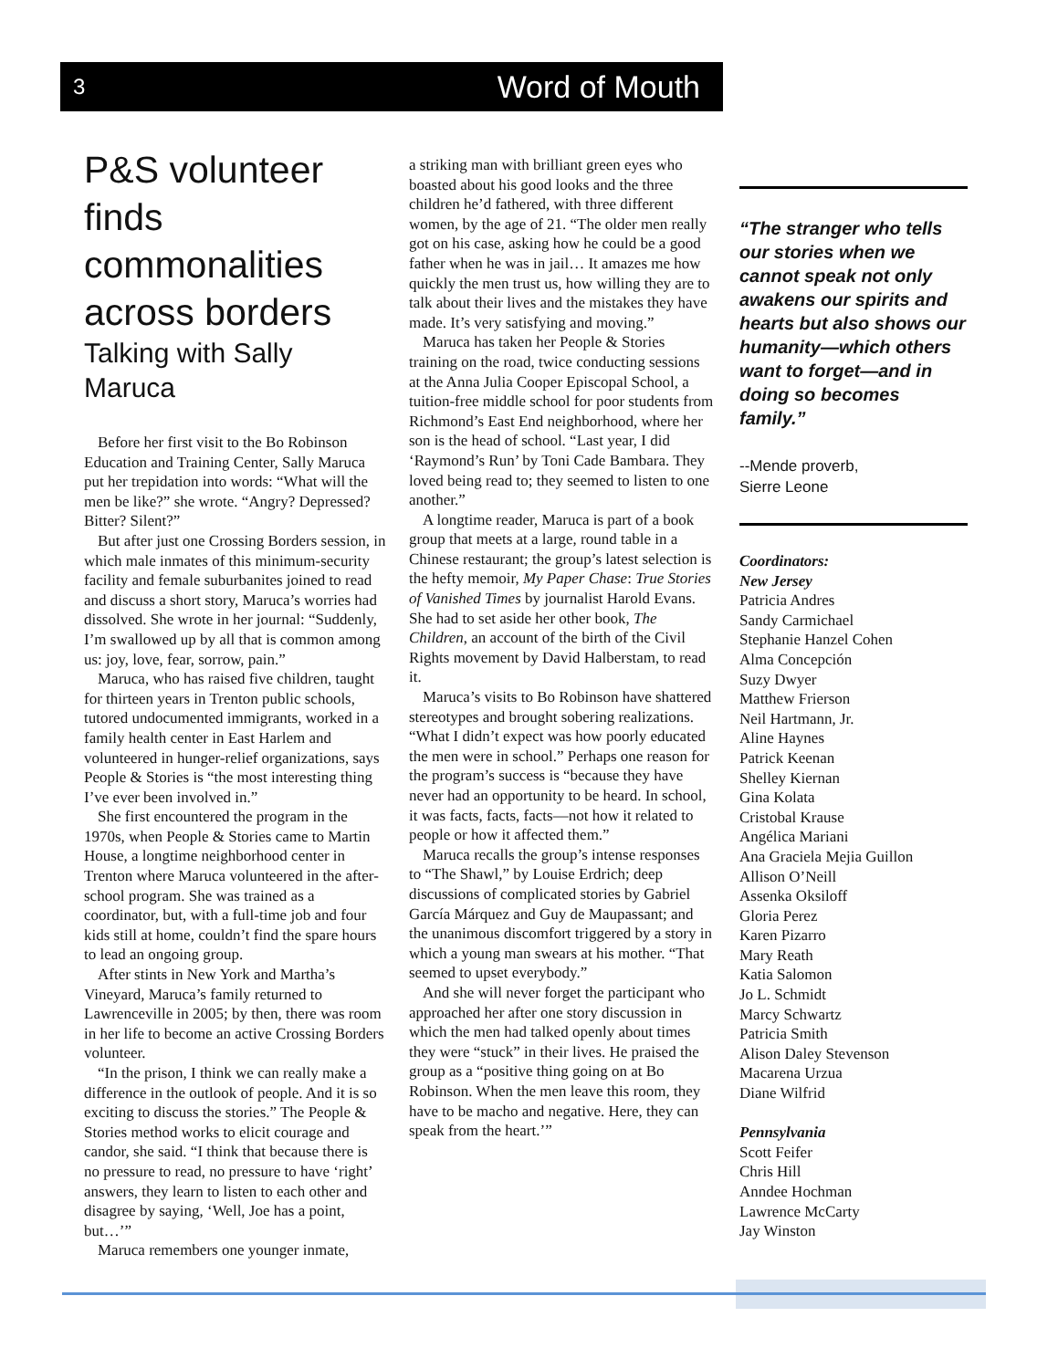3 Word of Mouth
P&S volunteer finds commonalities across borders
Talking with Sally Maruca
Before her first visit to the Bo Robinson Education and Training Center, Sally Maruca put her trepidation into words: “What will the men be like?” she wrote. “Angry? Depressed? Bitter? Silent?”
But after just one Crossing Borders session, in which male inmates of this minimum-security facility and female suburbanites joined to read and discuss a short story, Maruca’s worries had dissolved. She wrote in her journal: “Suddenly, I’m swallowed up by all that is common among us: joy, love, fear, sorrow, pain.”
Maruca, who has raised five children, taught for thirteen years in Trenton public schools, tutored undocumented immigrants, worked in a family health center in East Harlem and volunteered in hunger-relief organizations, says People & Stories is “the most interesting thing I’ve ever been involved in.”
She first encountered the program in the 1970s, when People & Stories came to Martin House, a longtime neighborhood center in Trenton where Maruca volunteered in the after-school program. She was trained as a coordinator, but, with a full-time job and four kids still at home, couldn’t find the spare hours to lead an ongoing group.
After stints in New York and Martha’s Vineyard, Maruca’s family returned to Lawrenceville in 2005; by then, there was room in her life to become an active Crossing Borders volunteer.
“In the prison, I think we can really make a difference in the outlook of people. And it is so exciting to discuss the stories.” The People & Stories method works to elicit courage and candor, she said. “I think that because there is no pressure to read, no pressure to have ‘right’ answers, they learn to listen to each other and disagree by saying, ‘Well, Joe has a point, but…’”
Maruca remembers one younger inmate,
a striking man with brilliant green eyes who boasted about his good looks and the three children he’d fathered, with three different women, by the age of 21. “The older men really got on his case, asking how he could be a good father when he was in jail… It amazes me how quickly the men trust us, how willing they are to talk about their lives and the mistakes they have made. It’s very satisfying and moving.”
Maruca has taken her People & Stories training on the road, twice conducting sessions at the Anna Julia Cooper Episcopal School, a tuition-free middle school for poor students from Richmond’s East End neighborhood, where her son is the head of school. “Last year, I did ‘Raymond’s Run’ by Toni Cade Bambara. They loved being read to; they seemed to listen to one another.”
A longtime reader, Maruca is part of a book group that meets at a large, round table in a Chinese restaurant; the group’s latest selection is the hefty memoir, My Paper Chase: True Stories of Vanished Times by journalist Harold Evans. She had to set aside her other book, The Children, an account of the birth of the Civil Rights movement by David Halberstam, to read it.
Maruca’s visits to Bo Robinson have shattered stereotypes and brought sobering realizations. “What I didn’t expect was how poorly educated the men were in school.” Perhaps one reason for the program’s success is “because they have never had an opportunity to be heard. In school, it was facts, facts, facts—not how it related to people or how it affected them.”
Maruca recalls the group’s intense responses to “The Shawl,” by Louise Erdrich; deep discussions of complicated stories by Gabriel García Márquez and Guy de Maupassant; and the unanimous discomfort triggered by a story in which a young man swears at his mother. “That seemed to upset everybody.”
And she will never forget the participant who approached her after one story discussion in which the men had talked openly about times they were “stuck” in their lives. He praised the group as a “positive thing going on at Bo Robinson. When the men leave this room, they have to be macho and negative. Here, they can speak from the heart.’”
“The stranger who tells our stories when we cannot speak not only awakens our spirits and hearts but also shows our humanity—which others want to forget—and in doing so becomes family.”
--Mende proverb,
Sierre Leone
Coordinators:
New Jersey
Patricia Andres
Sandy Carmichael
Stephanie Hanzel Cohen
Alma Concepción
Suzy Dwyer
Matthew Frierson
Neil Hartmann, Jr.
Aline Haynes
Patrick Keenan
Shelley Kiernan
Gina Kolata
Cristobal Krause
Angélica Mariani
Ana Graciela Mejia Guillon
Allison O’Neill
Assenka Oksiloff
Gloria Perez
Karen Pizarro
Mary Reath
Katia Salomon
Jo L. Schmidt
Marcy Schwartz
Patricia Smith
Alison Daley Stevenson
Macarena Urzua
Diane Wilfrid
Pennsylvania
Scott Feifer
Chris Hill
Anndee Hochman
Lawrence McCarty
Jay Winston